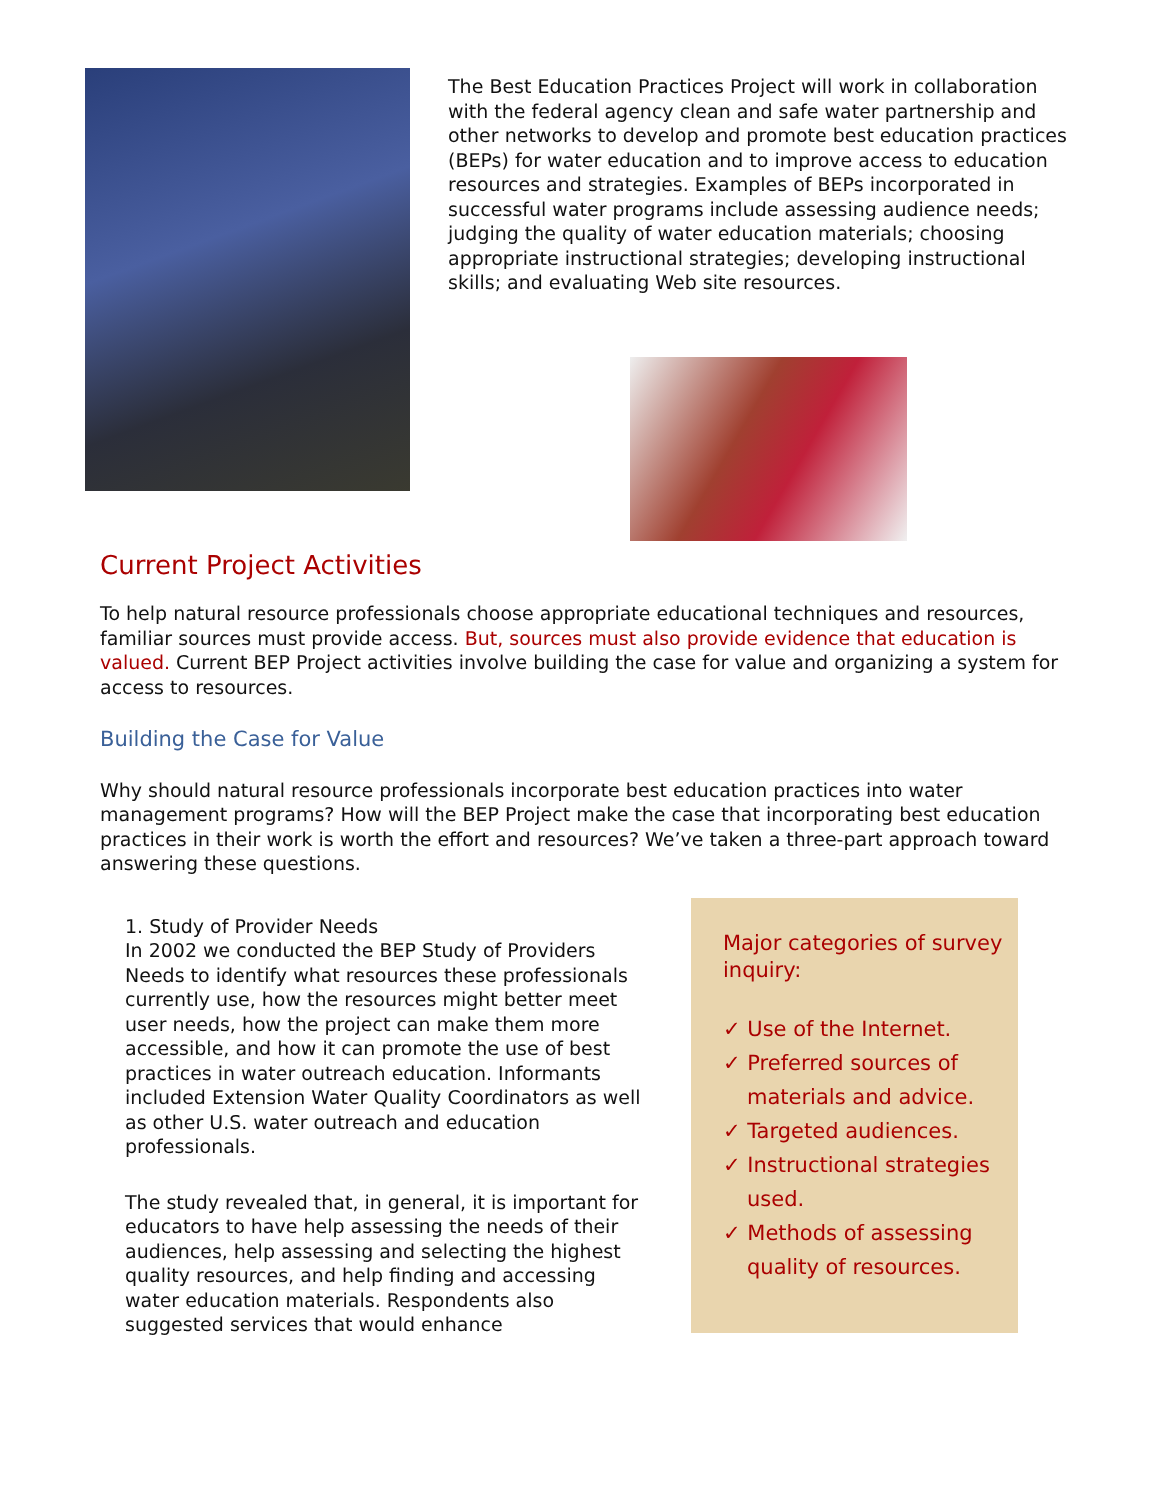The Best Education Practices Project will work in collaboration with the federal agency clean and safe water partnership and other networks to develop and promote best education practices (BEPs) for water education and to improve access to education resources and strategies. Examples of BEPs incorporated in successful water programs include assessing audience needs; judging the quality of water education materials; choosing appropriate instructional strategies; developing instructional skills; and evaluating Web site resources.
Current Project Activities
To help natural resource professionals choose appropriate educational techniques and resources, familiar sources must provide access. But, sources must also provide evidence that education is valued. Current BEP Project activities involve building the case for value and organizing a system for access to resources.
Building the Case for Value
Why should natural resource professionals incorporate best education practices into water management programs? How will the BEP Project make the case that incorporating best education practices in their work is worth the effort and resources? We’ve taken a three-part approach toward answering these questions.
1. Study of Provider Needs
In 2002 we conducted the BEP Study of Providers Needs to identify what resources these professionals currently use, how the resources might better meet user needs, how the project can make them more accessible, and how it can promote the use of best practices in water outreach education. Informants included Extension Water Quality Coordinators as well as other U.S. water outreach and education professionals.
The study revealed that, in general, it is important for educators to have help assessing the needs of their audiences, help assessing and selecting the highest quality resources, and help finding and accessing water education materials. Respondents also suggested services that would enhance
Major categories of survey inquiry:
✓ Use of the Internet.
✓ Preferred sources of materials and advice.
✓ Targeted audiences.
✓ Instructional strategies used.
✓ Methods of assessing quality of resources.